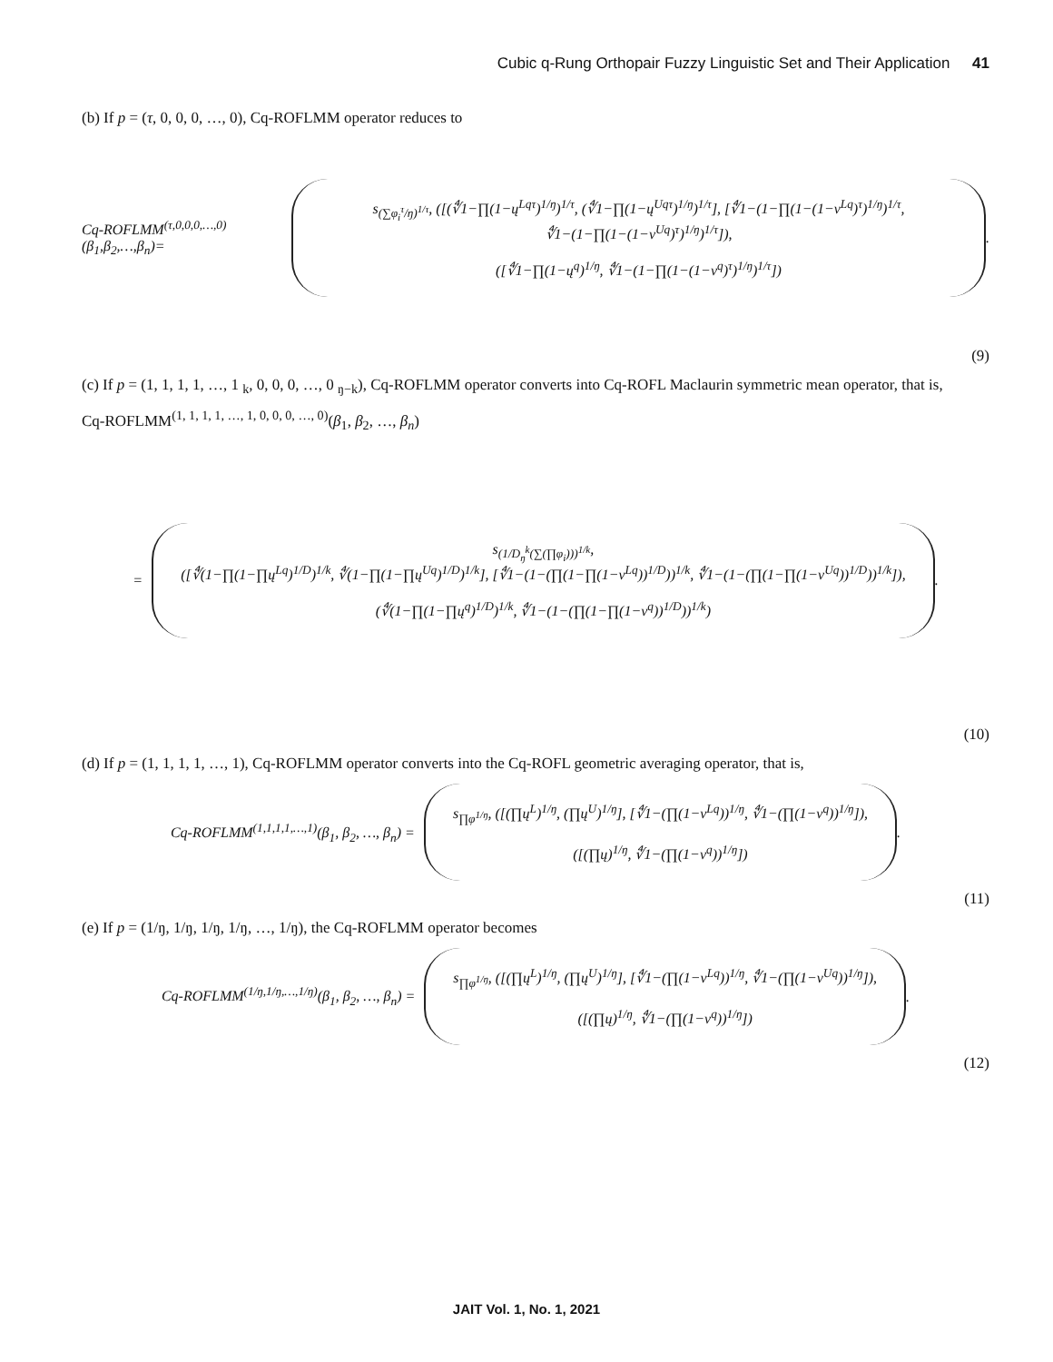Cubic q-Rung Orthopair Fuzzy Linguistic Set and Their Application 41
(b) If p = (τ, 0, 0, 0, …, 0), Cq-ROFLMM operator reduces to
Cq-ROFLMM<sup>(τ,0,0,0,…,0)</sup>(β<sub>1</sub>,β<sub>2</sub>,…,β<sub>n</sub>)=
s<sub>(∑φ<sub>i</sub><sup>τ</sup>/ŋ)<sup>1/τ</sup></sub>, ([(∜1−∏(1−ų<sup>Lqτ</sup>)<sup>1/ŋ</sup>)<sup>1/τ</sup>, (∜1−∏(1−ų<sup>Uqτ</sup>)<sup>1/ŋ</sup>)<sup>1/τ</sup>], [∜1−(1−∏(1−(1−v<sup>Lq</sup>)<sup>τ</sup>)<sup>1/ŋ</sup>)<sup>1/τ</sup>, ∜1−(1−∏(1−(1−v<sup>Uq</sup>)<sup>τ</sup>)<sup>1/ŋ</sup>)<sup>1/τ</sup>]),
([∜1−∏(1−ų<sup>q</sup>)<sup>1/ŋ</sup>, ∜1−(1−∏(1−(1−v<sup>q</sup>)<sup>τ</sup>)<sup>1/ŋ</sup>)<sup>1/τ</sup>])
.
(9)
(c) If p = (1, 1, 1, 1, …, 1 <sub>k</sub>, 0, 0, 0, …, 0 <sub>ŋ−k</sub>), Cq-ROFLMM operator converts into Cq-ROFL Maclaurin symmetric mean operator, that is,
Cq-ROFLMM<sup>(1, 1, 1, 1, …, 1, 0, 0, 0, …, 0)</sup>(β<sub>1</sub>, β<sub>2</sub>, …, β<sub>n</sub>)
=
s<sub>(1/D<sub>ŋ</sub><sup>k</sup>(∑(∏φ<sub>i</sub>)))<sup>1/k</sup></sub>,
([∜(1−∏(1−∏ų<sup>Lq</sup>)<sup>1/D</sup>)<sup>1/k</sup>, ∜(1−∏(1−∏ų<sup>Uq</sup>)<sup>1/D</sup>)<sup>1/k</sup>], [∜1−(1−(∏(1−∏(1−v<sup>Lq</sup>))<sup>1/D</sup>))<sup>1/k</sup>, ∜1−(1−(∏(1−∏(1−v<sup>Uq</sup>))<sup>1/D</sup>))<sup>1/k</sup>]),
(∜(1−∏(1−∏ų<sup>q</sup>)<sup>1/D</sup>)<sup>1/k</sup>, ∜1−(1−(∏(1−∏(1−v<sup>q</sup>))<sup>1/D</sup>))<sup>1/k</sup>)
.
(10)
(d) If p = (1, 1, 1, 1, …, 1), Cq-ROFLMM operator converts into the Cq-ROFL geometric averaging operator, that is,
Cq-ROFLMM<sup>(1,1,1,1,…,1)</sup>(β<sub>1</sub>, β<sub>2</sub>, …, β<sub>n</sub>) =
s<sub>∏φ<sup>1/ŋ</sup></sub>, ([(∏ų<sup>L</sup>)<sup>1/ŋ</sup>, (∏ų<sup>U</sup>)<sup>1/ŋ</sup>], [∜1−(∏(1−v<sup>Lq</sup>))<sup>1/ŋ</sup>, ∜1−(∏(1−v<sup>q</sup>))<sup>1/ŋ</sup>]),
([(∏ų)<sup>1/ŋ</sup>, ∜1−(∏(1−v<sup>q</sup>))<sup>1/ŋ</sup>])
.
(11)
(e) If p = (1/ŋ, 1/ŋ, 1/ŋ, 1/ŋ, …, 1/ŋ), the Cq-ROFLMM operator becomes
Cq-ROFLMM<sup>(1/ŋ,1/ŋ,…,1/ŋ)</sup>(β<sub>1</sub>, β<sub>2</sub>, …, β<sub>n</sub>) =
s<sub>∏φ<sup>1/ŋ</sup></sub>, ([(∏ų<sup>L</sup>)<sup>1/ŋ</sup>, (∏ų<sup>U</sup>)<sup>1/ŋ</sup>], [∜1−(∏(1−v<sup>Lq</sup>))<sup>1/ŋ</sup>, ∜1−(∏(1−v<sup>Uq</sup>))<sup>1/ŋ</sup>]),
([(∏ų)<sup>1/ŋ</sup>, ∜1−(∏(1−v<sup>q</sup>))<sup>1/ŋ</sup>])
.
(12)
JAIT Vol. 1, No. 1, 2021